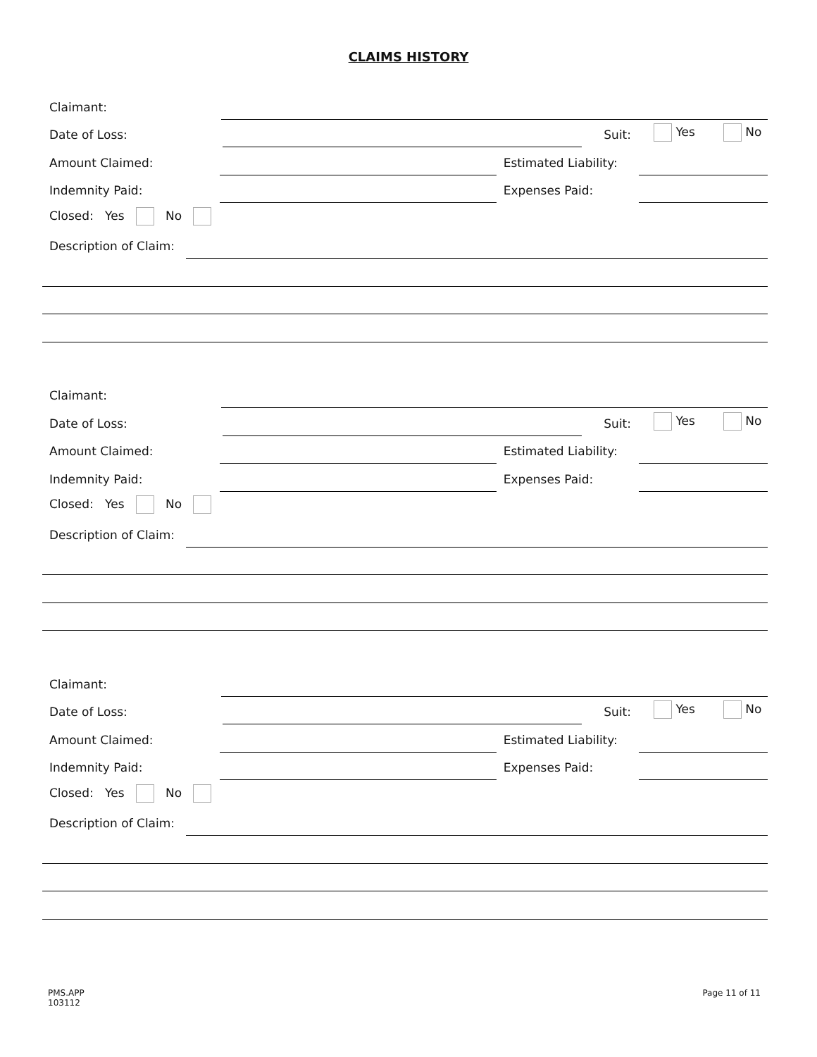CLAIMS HISTORY
Claimant:
Date of Loss: Suit: Yes No
Amount Claimed: Estimated Liability:
Indemnity Paid: Expenses Paid:
Closed: Yes No
Description of Claim:
Claimant:
Date of Loss: Suit: Yes No
Amount Claimed: Estimated Liability:
Indemnity Paid: Expenses Paid:
Closed: Yes No
Description of Claim:
Claimant:
Date of Loss: Suit: Yes No
Amount Claimed: Estimated Liability:
Indemnity Paid: Expenses Paid:
Closed: Yes No
Description of Claim:
PMS.APP
103112
Page 11 of 11